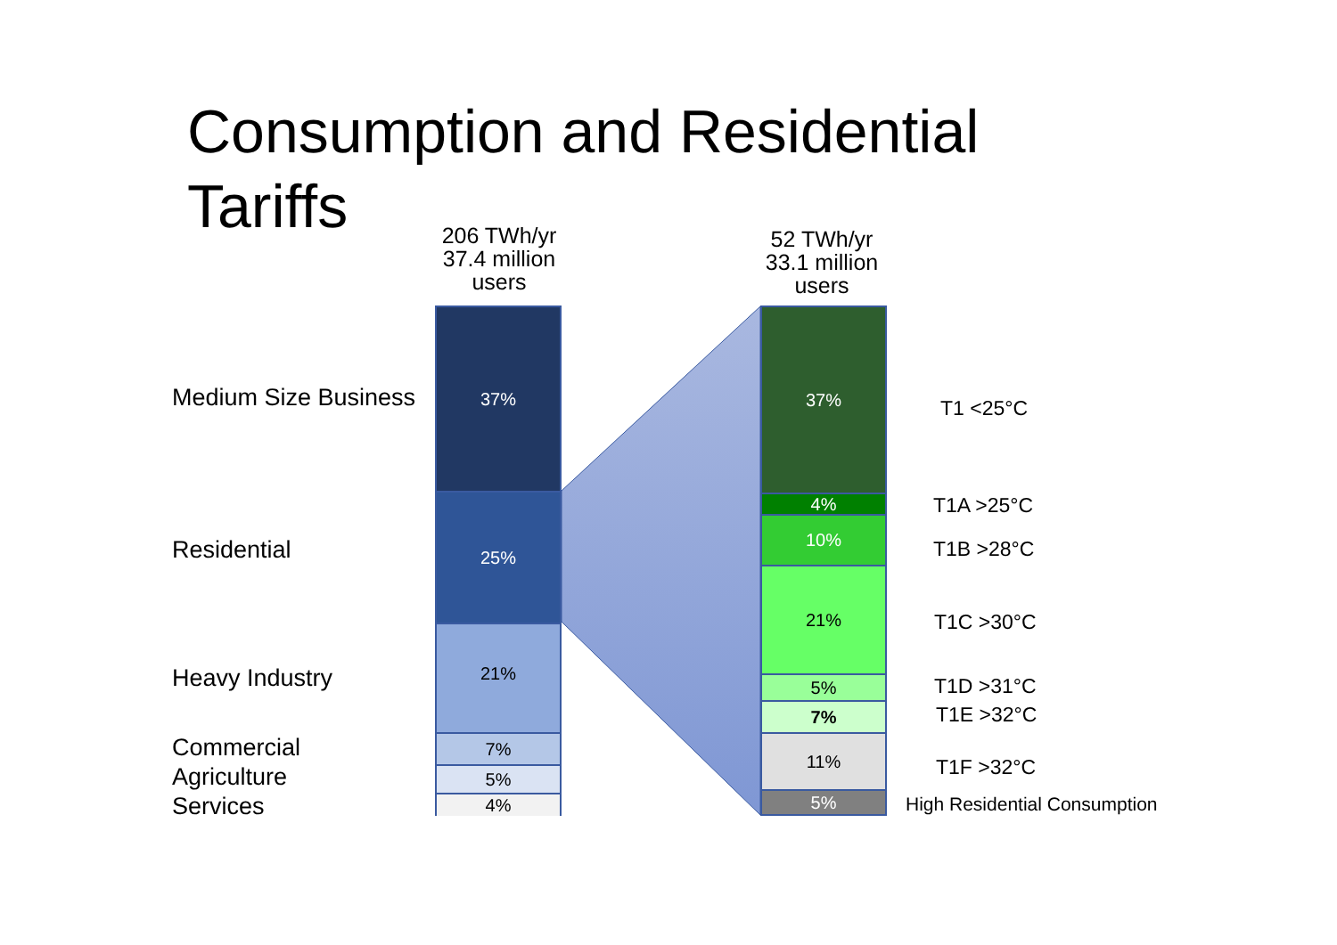Consumption and Residential Tariffs
206 TWh/yr
37.4 million
users
52 TWh/yr
33.1 million
users
37%
25%
21%
7%
5%
4%
Medium Size Business
Residential
Heavy Industry
Commercial
Agriculture
Services
37%
4%
10%
21%
5%
7%
11%
5%
T1 <25°C
T1A >25°C
T1B >28°C
T1C >30°C
T1D >31°C
T1E >32°C
T1F >32°C
High Residential Consumption